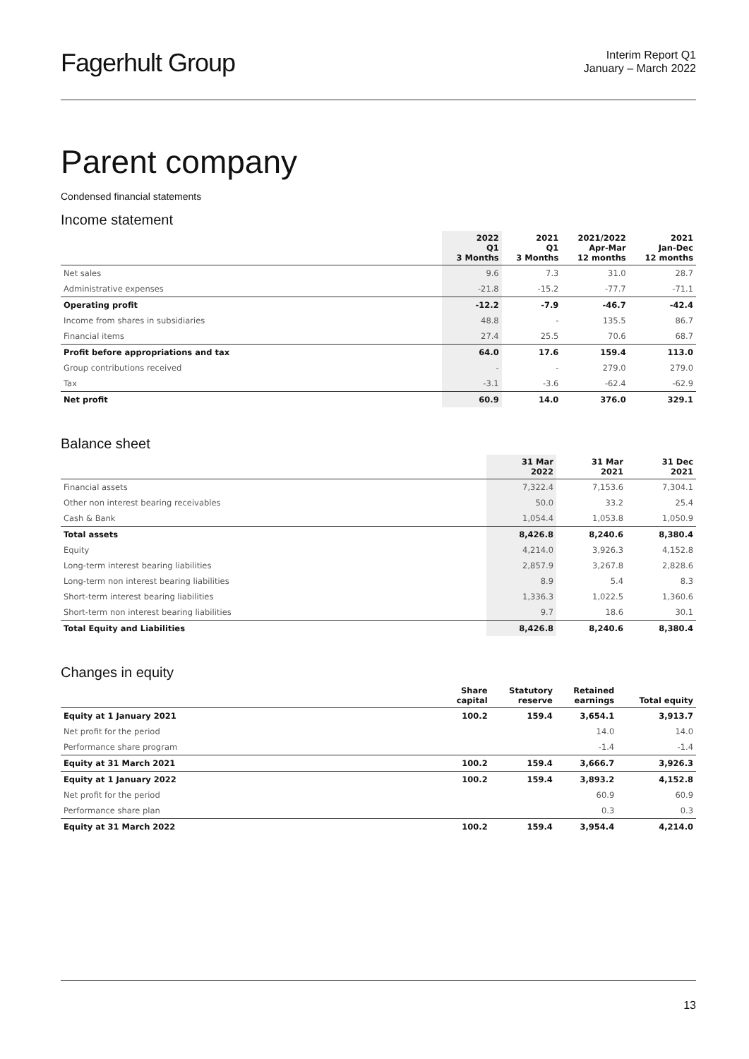Fagerhult Group
Interim Report Q1
January – March 2022
Parent company
Condensed financial statements
Income statement
| | 2022 Q1 3 Months | 2021 Q1 3 Months | 2021/2022 Apr-Mar 12 months | 2021 Jan-Dec 12 months |
| --- | --- | --- | --- | --- |
| Net sales | 9.6 | 7.3 | 31.0 | 28.7 |
| Administrative expenses | -21.8 | -15.2 | -77.7 | -71.1 |
| Operating profit | -12.2 | -7.9 | -46.7 | -42.4 |
| Income from shares in subsidiaries | 48.8 | - | 135.5 | 86.7 |
| Financial items | 27.4 | 25.5 | 70.6 | 68.7 |
| Profit before appropriations and tax | 64.0 | 17.6 | 159.4 | 113.0 |
| Group contributions received | - | - | 279.0 | 279.0 |
| Tax | -3.1 | -3.6 | -62.4 | -62.9 |
| Net profit | 60.9 | 14.0 | 376.0 | 329.1 |
Balance sheet
| | 31 Mar 2022 | 31 Mar 2021 | 31 Dec 2021 |
| --- | --- | --- | --- |
| Financial assets | 7,322.4 | 7,153.6 | 7,304.1 |
| Other non interest bearing receivables | 50.0 | 33.2 | 25.4 |
| Cash & Bank | 1,054.4 | 1,053.8 | 1,050.9 |
| Total assets | 8,426.8 | 8,240.6 | 8,380.4 |
| Equity | 4,214.0 | 3,926.3 | 4,152.8 |
| Long-term interest bearing liabilities | 2,857.9 | 3,267.8 | 2,828.6 |
| Long-term non interest bearing liabilities | 8.9 | 5.4 | 8.3 |
| Short-term interest bearing liabilities | 1,336.3 | 1,022.5 | 1,360.6 |
| Short-term non interest bearing liabilities | 9.7 | 18.6 | 30.1 |
| Total Equity and Liabilities | 8,426.8 | 8,240.6 | 8,380.4 |
Changes in equity
| | Share capital | Statutory reserve | Retained earnings | Total equity |
| --- | --- | --- | --- | --- |
| Equity at 1 January 2021 | 100.2 | 159.4 | 3,654.1 | 3,913.7 |
| Net profit for the period | | | 14.0 | 14.0 |
| Performance share program | | | -1.4 | -1.4 |
| Equity at 31 March 2021 | 100.2 | 159.4 | 3,666.7 | 3,926.3 |
| Equity at 1 January 2022 | 100.2 | 159.4 | 3,893.2 | 4,152.8 |
| Net profit for the period | | | 60.9 | 60.9 |
| Performance share plan | | | 0.3 | 0.3 |
| Equity at 31 March 2022 | 100.2 | 159.4 | 3,954.4 | 4,214.0 |
13